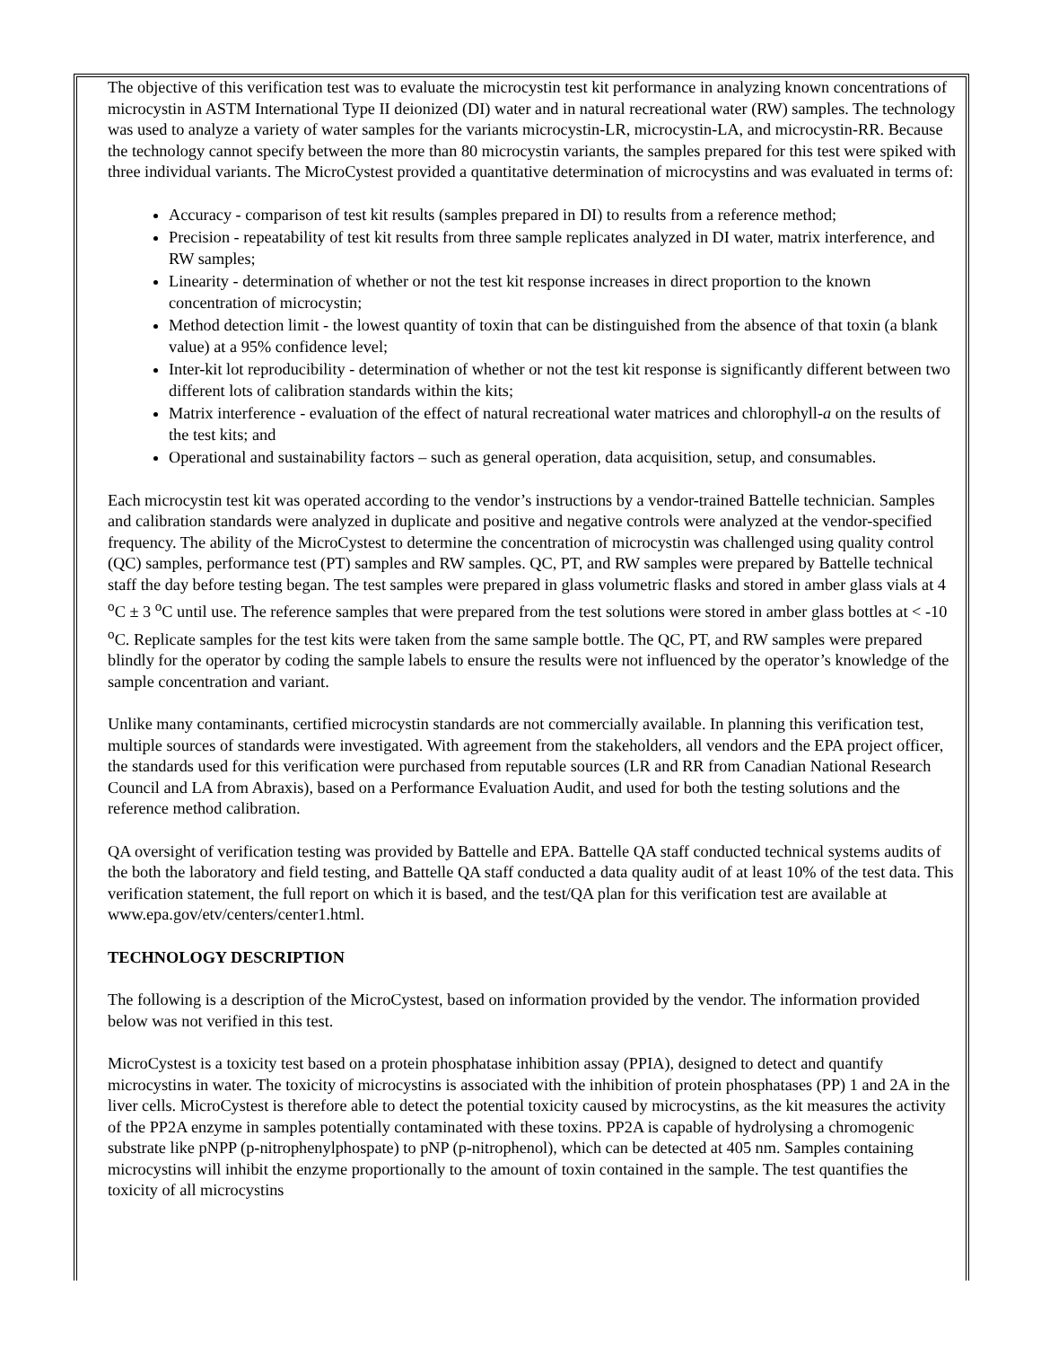The objective of this verification test was to evaluate the microcystin test kit performance in analyzing known concentrations of microcystin in ASTM International Type II deionized (DI) water and in natural recreational water (RW) samples. The technology was used to analyze a variety of water samples for the variants microcystin-LR, microcystin-LA, and microcystin-RR. Because the technology cannot specify between the more than 80 microcystin variants, the samples prepared for this test were spiked with three individual variants. The MicroCystest provided a quantitative determination of microcystins and was evaluated in terms of:
Accuracy - comparison of test kit results (samples prepared in DI) to results from a reference method;
Precision - repeatability of test kit results from three sample replicates analyzed in DI water, matrix interference, and RW samples;
Linearity - determination of whether or not the test kit response increases in direct proportion to the known concentration of microcystin;
Method detection limit - the lowest quantity of toxin that can be distinguished from the absence of that toxin (a blank value) at a 95% confidence level;
Inter-kit lot reproducibility - determination of whether or not the test kit response is significantly different between two different lots of calibration standards within the kits;
Matrix interference - evaluation of the effect of natural recreational water matrices and chlorophyll-a on the results of the test kits; and
Operational and sustainability factors – such as general operation, data acquisition, setup, and consumables.
Each microcystin test kit was operated according to the vendor’s instructions by a vendor-trained Battelle technician. Samples and calibration standards were analyzed in duplicate and positive and negative controls were analyzed at the vendor-specified frequency. The ability of the MicroCystest to determine the concentration of microcystin was challenged using quality control (QC) samples, performance test (PT) samples and RW samples. QC, PT, and RW samples were prepared by Battelle technical staff the day before testing began. The test samples were prepared in glass volumetric flasks and stored in amber glass vials at 4 <sup>o</sup>C ± 3 <sup>o</sup>C until use. The reference samples that were prepared from the test solutions were stored in amber glass bottles at < -10 <sup>o</sup>C. Replicate samples for the test kits were taken from the same sample bottle. The QC, PT, and RW samples were prepared blindly for the operator by coding the sample labels to ensure the results were not influenced by the operator’s knowledge of the sample concentration and variant.
Unlike many contaminants, certified microcystin standards are not commercially available. In planning this verification test, multiple sources of standards were investigated. With agreement from the stakeholders, all vendors and the EPA project officer, the standards used for this verification were purchased from reputable sources (LR and RR from Canadian National Research Council and LA from Abraxis), based on a Performance Evaluation Audit, and used for both the testing solutions and the reference method calibration.
QA oversight of verification testing was provided by Battelle and EPA. Battelle QA staff conducted technical systems audits of the both the laboratory and field testing, and Battelle QA staff conducted a data quality audit of at least 10% of the test data. This verification statement, the full report on which it is based, and the test/QA plan for this verification test are available at www.epa.gov/etv/centers/center1.html.
TECHNOLOGY DESCRIPTION
The following is a description of the MicroCystest, based on information provided by the vendor. The information provided below was not verified in this test.
MicroCystest is a toxicity test based on a protein phosphatase inhibition assay (PPIA), designed to detect and quantify microcystins in water. The toxicity of microcystins is associated with the inhibition of protein phosphatases (PP) 1 and 2A in the liver cells. MicroCystest is therefore able to detect the potential toxicity caused by microcystins, as the kit measures the activity of the PP2A enzyme in samples potentially contaminated with these toxins. PP2A is capable of hydrolysing a chromogenic substrate like pNPP (p-nitrophenylphospate) to pNP (p-nitrophenol), which can be detected at 405 nm. Samples containing microcystins will inhibit the enzyme proportionally to the amount of toxin contained in the sample. The test quantifies the toxicity of all microcystins